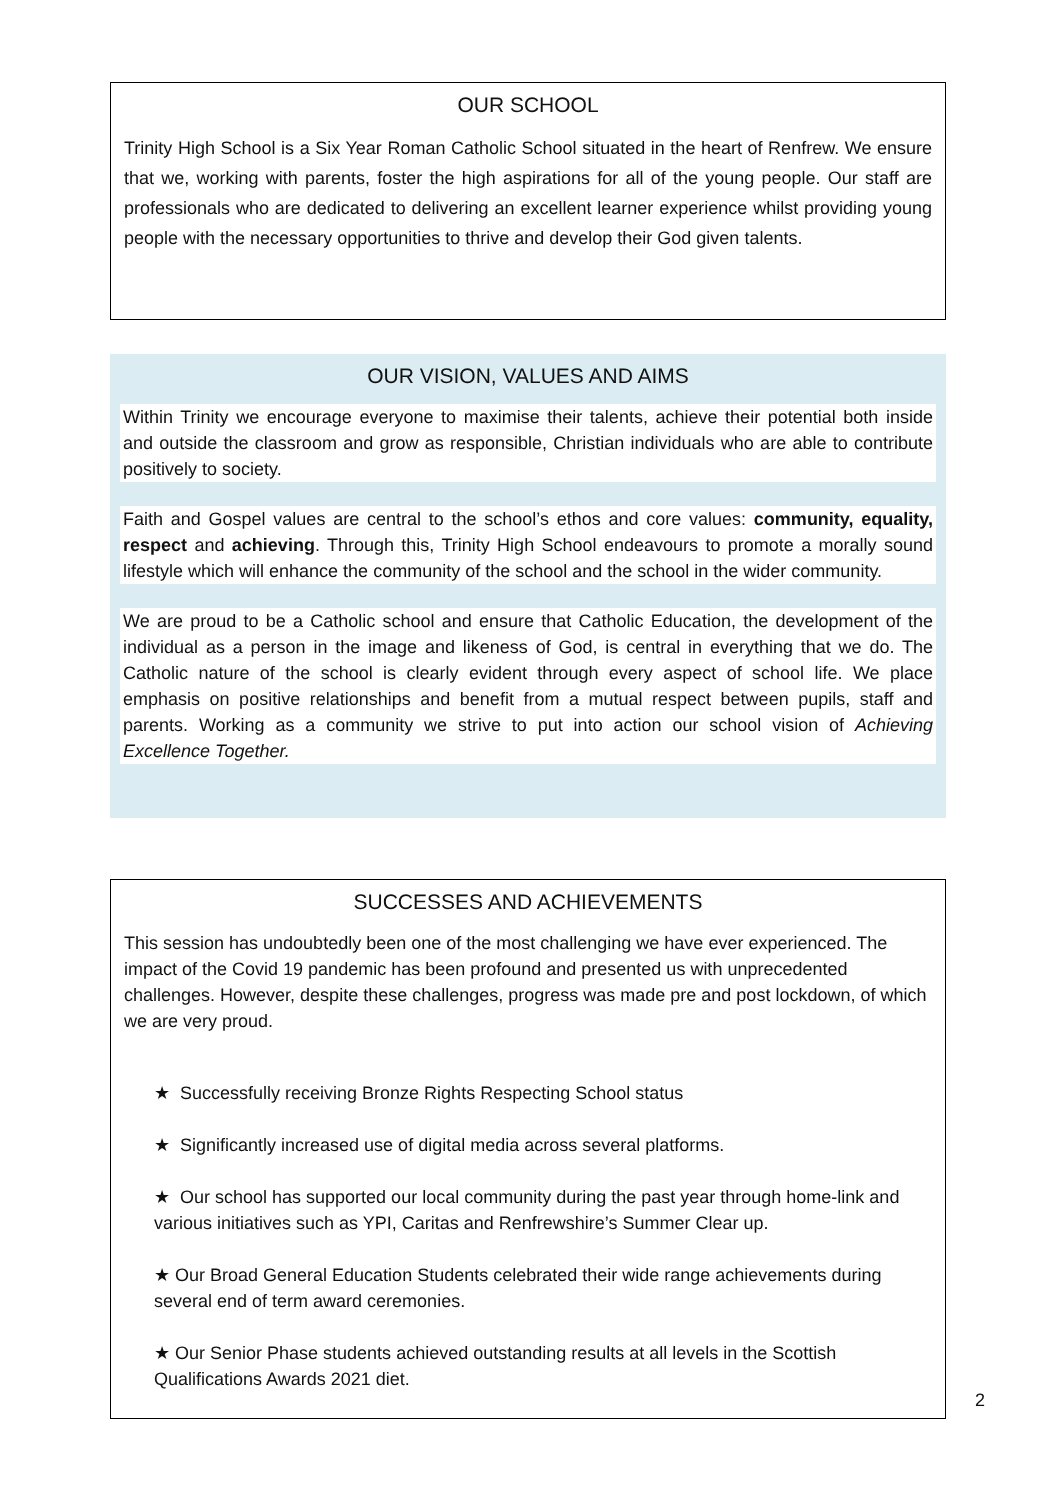OUR SCHOOL
Trinity High School is a Six Year Roman Catholic School situated in the heart of Renfrew. We ensure that we, working with parents, foster the high aspirations for all of the young people. Our staff are professionals who are dedicated to delivering an excellent learner experience whilst providing young people with the necessary opportunities to thrive and develop their God given talents.
OUR VISION, VALUES AND AIMS
Within Trinity we encourage everyone to maximise their talents, achieve their potential both inside and outside the classroom and grow as responsible, Christian individuals who are able to contribute positively to society.
Faith and Gospel values are central to the school’s ethos and core values: community, equality, respect and achieving. Through this, Trinity High School endeavours to promote a morally sound lifestyle which will enhance the community of the school and the school in the wider community.
We are proud to be a Catholic school and ensure that Catholic Education, the development of the individual as a person in the image and likeness of God, is central in everything that we do. The Catholic nature of the school is clearly evident through every aspect of school life. We place emphasis on positive relationships and benefit from a mutual respect between pupils, staff and parents. Working as a community we strive to put into action our school vision of Achieving Excellence Together.
SUCCESSES AND ACHIEVEMENTS
This session has undoubtedly been one of the most challenging we have ever experienced. The impact of the Covid 19 pandemic has been profound and presented us with unprecedented challenges. However, despite these challenges, progress was made pre and post lockdown, of which we are very proud.
★ Successfully receiving Bronze Rights Respecting School status
★ Significantly increased use of digital media across several platforms.
★ Our school has supported our local community during the past year through home-link and various initiatives such as YPI, Caritas and Renfrewshire’s Summer Clear up.
★ Our Broad General Education Students celebrated their wide range achievements during several end of term award ceremonies.
★ Our Senior Phase students achieved outstanding results at all levels in the Scottish Qualifications Awards 2021 diet.
2